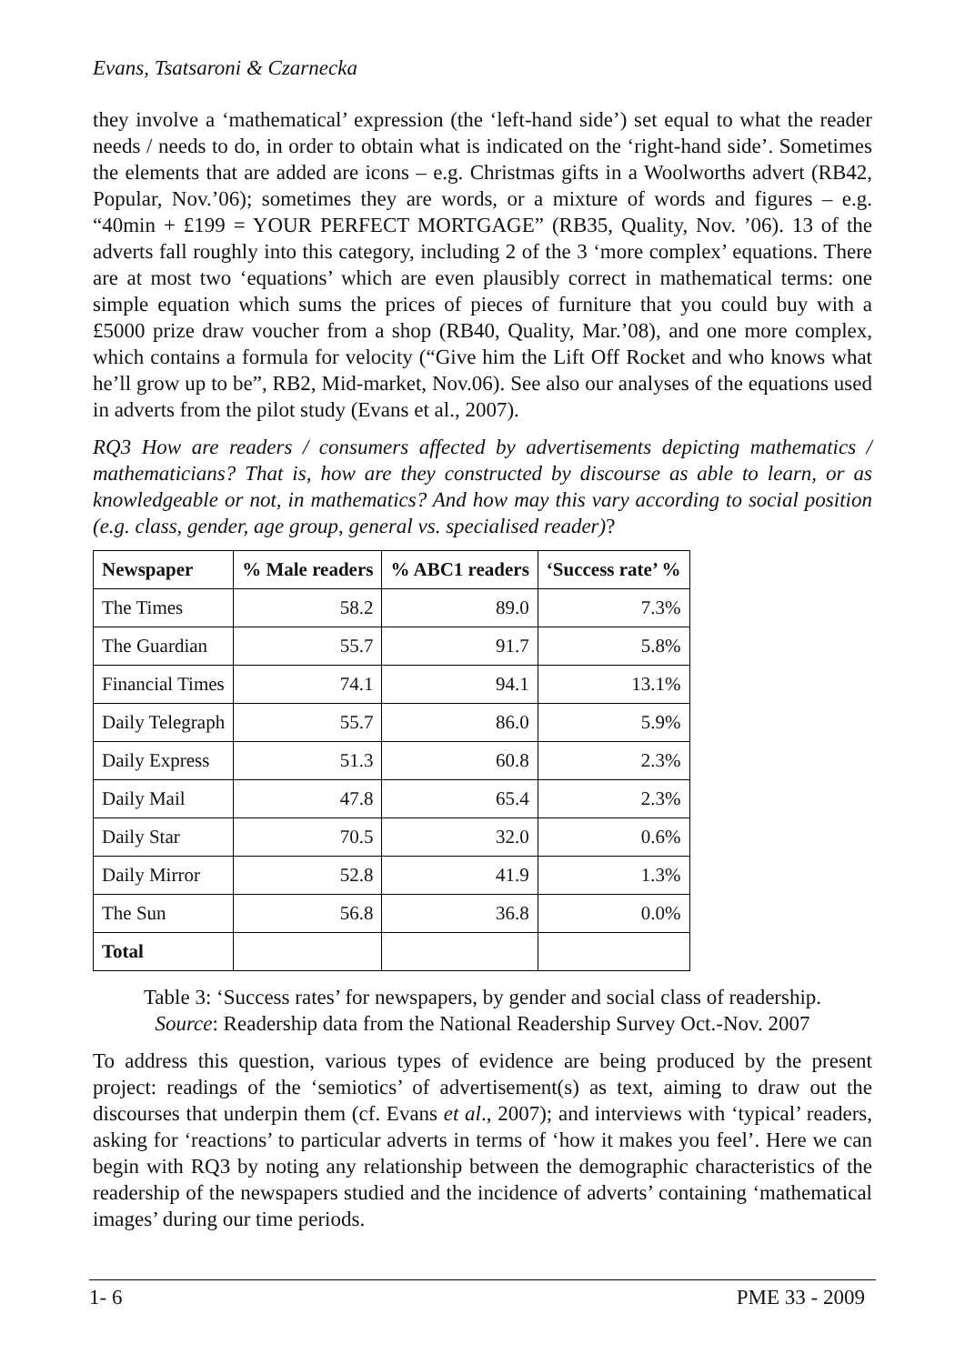Evans, Tsatsaroni & Czarnecka
they involve a ‘mathematical’ expression (the ‘left-hand side’) set equal to what the reader needs / needs to do, in order to obtain what is indicated on the ‘right-hand side’. Sometimes the elements that are added are icons – e.g. Christmas gifts in a Woolworths advert (RB42, Popular, Nov.’06); sometimes they are words, or a mixture of words and figures – e.g. “40min + £199 = YOUR PERFECT MORTGAGE” (RB35, Quality, Nov. ’06). 13 of the adverts fall roughly into this category, including 2 of the 3 ‘more complex’ equations. There are at most two ‘equations’ which are even plausibly correct in mathematical terms: one simple equation which sums the prices of pieces of furniture that you could buy with a £5000 prize draw voucher from a shop (RB40, Quality, Mar.’08), and one more complex, which contains a formula for velocity (“Give him the Lift Off Rocket and who knows what he’ll grow up to be”, RB2, Mid-market, Nov.06). See also our analyses of the equations used in adverts from the pilot study (Evans et al., 2007).
RQ3 How are readers / consumers affected by advertisements depicting mathematics / mathematicians? That is, how are they constructed by discourse as able to learn, or as knowledgeable or not, in mathematics? And how may this vary according to social position (e.g. class, gender, age group, general vs. specialised reader)?
| Newspaper | % Male readers | % ABC1 readers | ‘Success rate’ % |
| --- | --- | --- | --- |
| The Times | 58.2 | 89.0 | 7.3% |
| The Guardian | 55.7 | 91.7 | 5.8% |
| Financial Times | 74.1 | 94.1 | 13.1% |
| Daily Telegraph | 55.7 | 86.0 | 5.9% |
| Daily Express | 51.3 | 60.8 | 2.3% |
| Daily Mail | 47.8 | 65.4 | 2.3% |
| Daily Star | 70.5 | 32.0 | 0.6% |
| Daily Mirror | 52.8 | 41.9 | 1.3% |
| The Sun | 56.8 | 36.8 | 0.0% |
| Total | | | |
Table 3: ‘Success rates’ for newspapers, by gender and social class of readership.
Source: Readership data from the National Readership Survey Oct.-Nov. 2007
To address this question, various types of evidence are being produced by the present project: readings of the ‘semiotics’ of advertisement(s) as text, aiming to draw out the discourses that underpin them (cf. Evans et al., 2007); and interviews with ‘typical’ readers, asking for ‘reactions’ to particular adverts in terms of ‘how it makes you feel’. Here we can begin with RQ3 by noting any relationship between the demographic characteristics of the readership of the newspapers studied and the incidence of adverts’ containing ‘mathematical images’ during our time periods.
1- 6 PME 33 - 2009